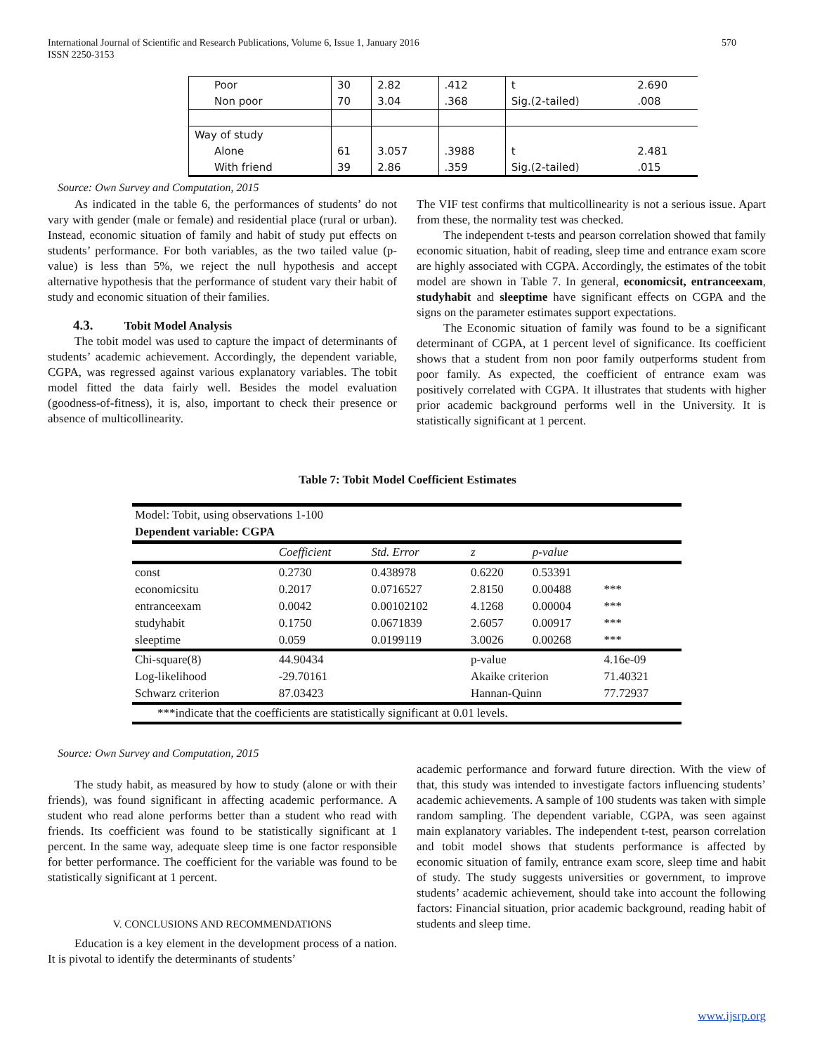570 International Journal of Scientific and Research Publications, Volume 6, Issue 1, January 2016
ISSN 2250-3153
| Poor | 30 | 2.82 | .412 | t | 2.690 |
| Non poor | 70 | 3.04 | .368 | Sig.(2-tailed) | .008 |
| Way of study | | | | | |
| Alone | 61 | 3.057 | .3988 | t | 2.481 |
| With friend | 39 | 2.86 | .359 | Sig.(2-tailed) | .015 |
Source: Own Survey and Computation, 2015
As indicated in the table 6, the performances of students’ do not vary with gender (male or female) and residential place (rural or urban). Instead, economic situation of family and habit of study put effects on students’ performance. For both variables, as the two tailed value (p-value) is less than 5%, we reject the null hypothesis and accept alternative hypothesis that the performance of student vary their habit of study and economic situation of their families.
4.3. Tobit Model Analysis
The tobit model was used to capture the impact of determinants of students’ academic achievement. Accordingly, the dependent variable, CGPA, was regressed against various explanatory variables. The tobit model fitted the data fairly well. Besides the model evaluation (goodness-of-fitness), it is, also, important to check their presence or absence of multicollinearity.
The VIF test confirms that multicollinearity is not a serious issue. Apart from these, the normality test was checked.
The independent t-tests and pearson correlation showed that family economic situation, habit of reading, sleep time and entrance exam score are highly associated with CGPA. Accordingly, the estimates of the tobit model are shown in Table 7. In general, economicsit, entranceexam, studyhabit and sleeptime have significant effects on CGPA and the signs on the parameter estimates support expectations.
The Economic situation of family was found to be a significant determinant of CGPA, at 1 percent level of significance. Its coefficient shows that a student from non poor family outperforms student from poor family. As expected, the coefficient of entrance exam was positively correlated with CGPA. It illustrates that students with higher prior academic background performs well in the University. It is statistically significant at 1 percent.
Table 7: Tobit Model Coefficient Estimates
| Model: Tobit, using observations 1-100 | | | | | |
| Dependent variable: CGPA | | | | | |
| | Coefficient | Std. Error | z | p-value | |
| const | 0.2730 | 0.438978 | 0.6220 | 0.53391 | |
| economicsitu | 0.2017 | 0.0716527 | 2.8150 | 0.00488 | *** |
| entranceexam | 0.0042 | 0.00102102 | 4.1268 | 0.00004 | *** |
| studyhabit | 0.1750 | 0.0671839 | 2.6057 | 0.00917 | *** |
| sleeptime | 0.059 | 0.0199119 | 3.0026 | 0.00268 | *** |
| Chi-square(8) | 44.90434 | | p-value | | 4.16e-09 |
| Log-likelihood | -29.70161 | | Akaike criterion | | 71.40321 |
| Schwarz criterion | 87.03423 | | Hannan-Quinn | | 77.72937 |
| ***indicate that the coefficients are statistically significant at 0.01 levels. | | | | | |
Source: Own Survey and Computation, 2015
The study habit, as measured by how to study (alone or with their friends), was found significant in affecting academic performance. A student who read alone performs better than a student who read with friends. Its coefficient was found to be statistically significant at 1 percent. In the same way, adequate sleep time is one factor responsible for better performance. The coefficient for the variable was found to be statistically significant at 1 percent.
V. CONCLUSIONS AND RECOMMENDATIONS
Education is a key element in the development process of a nation. It is pivotal to identify the determinants of students’
academic performance and forward future direction. With the view of that, this study was intended to investigate factors influencing students’ academic achievements. A sample of 100 students was taken with simple random sampling. The dependent variable, CGPA, was seen against main explanatory variables. The independent t-test, pearson correlation and tobit model shows that students performance is affected by economic situation of family, entrance exam score, sleep time and habit of study. The study suggests universities or government, to improve students’ academic achievement, should take into account the following factors: Financial situation, prior academic background, reading habit of students and sleep time.
www.ijsrp.org